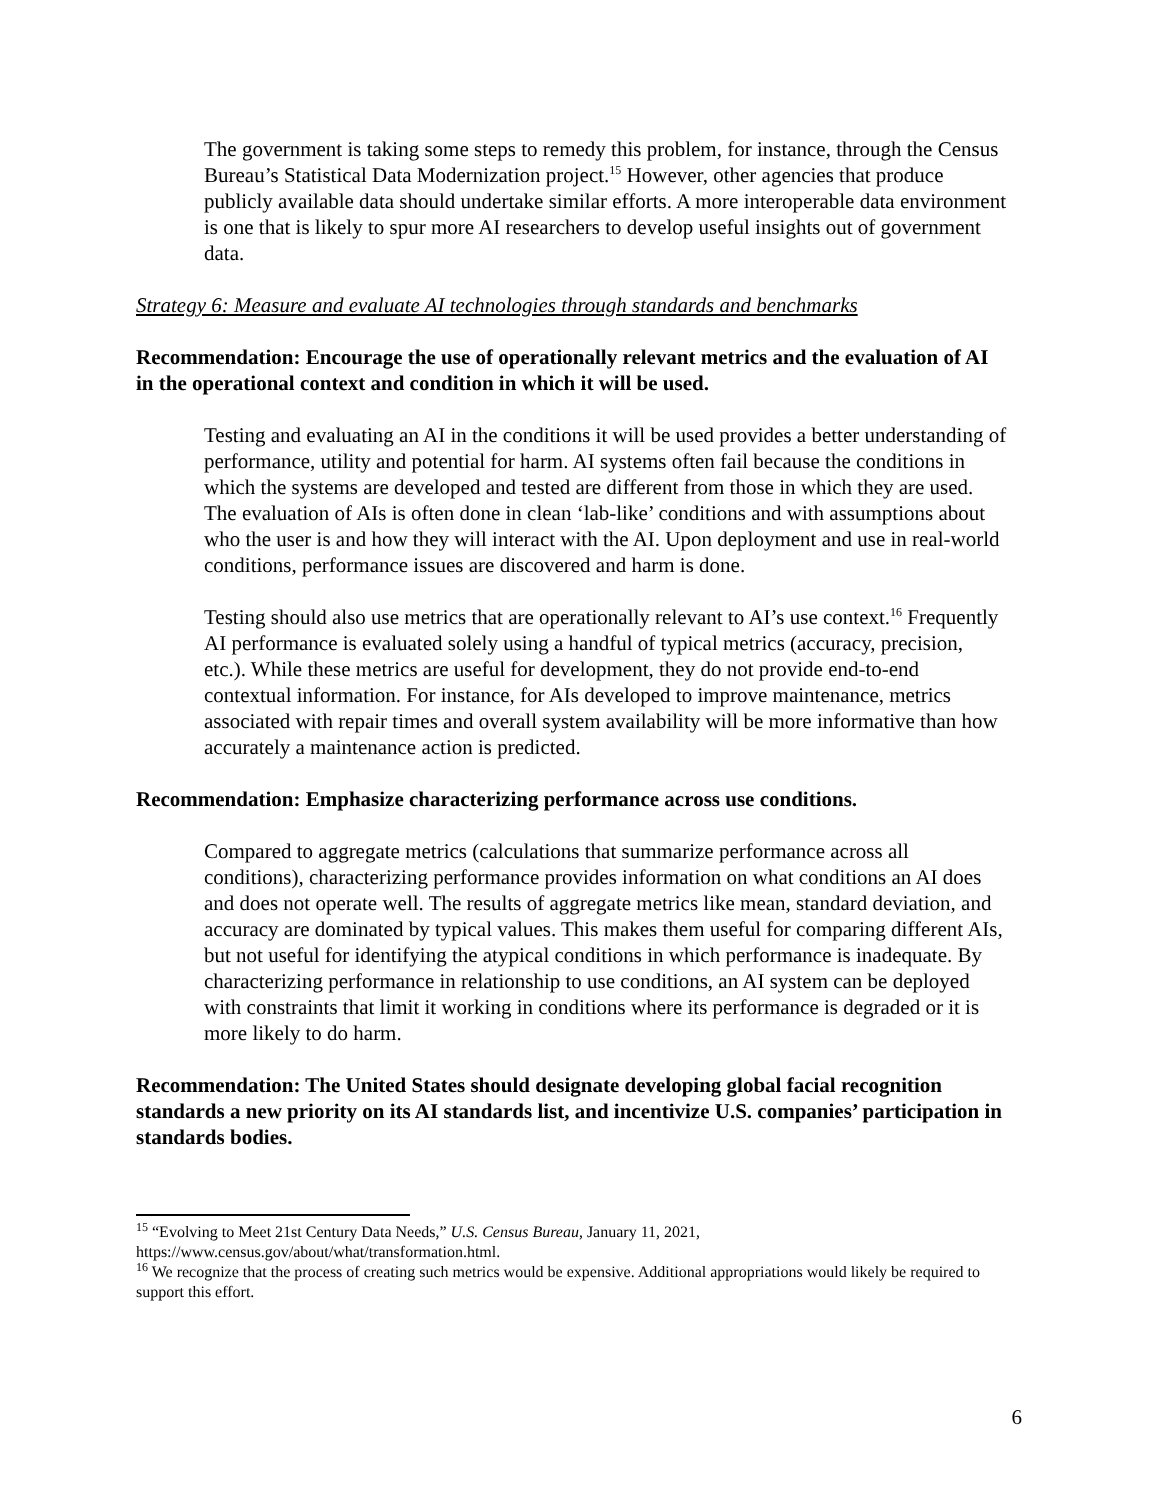The government is taking some steps to remedy this problem, for instance, through the Census Bureau’s Statistical Data Modernization project.<sup>15</sup> However, other agencies that produce publicly available data should undertake similar efforts. A more interoperable data environment is one that is likely to spur more AI researchers to develop useful insights out of government data.
Strategy 6: Measure and evaluate AI technologies through standards and benchmarks
Recommendation: Encourage the use of operationally relevant metrics and the evaluation of AI in the operational context and condition in which it will be used.
Testing and evaluating an AI in the conditions it will be used provides a better understanding of performance, utility and potential for harm. AI systems often fail because the conditions in which the systems are developed and tested are different from those in which they are used. The evaluation of AIs is often done in clean ‘lab-like’ conditions and with assumptions about who the user is and how they will interact with the AI. Upon deployment and use in real-world conditions, performance issues are discovered and harm is done.
Testing should also use metrics that are operationally relevant to AI’s use context.<sup>16</sup> Frequently AI performance is evaluated solely using a handful of typical metrics (accuracy, precision, etc.). While these metrics are useful for development, they do not provide end-to-end contextual information. For instance, for AIs developed to improve maintenance, metrics associated with repair times and overall system availability will be more informative than how accurately a maintenance action is predicted.
Recommendation: Emphasize characterizing performance across use conditions.
Compared to aggregate metrics (calculations that summarize performance across all conditions), characterizing performance provides information on what conditions an AI does and does not operate well. The results of aggregate metrics like mean, standard deviation, and accuracy are dominated by typical values. This makes them useful for comparing different AIs, but not useful for identifying the atypical conditions in which performance is inadequate. By characterizing performance in relationship to use conditions, an AI system can be deployed with constraints that limit it working in conditions where its performance is degraded or it is more likely to do harm.
Recommendation: The United States should designate developing global facial recognition standards a new priority on its AI standards list, and incentivize U.S. companies’ participation in standards bodies.
<sup>15</sup> “Evolving to Meet 21st Century Data Needs,” U.S. Census Bureau, January 11, 2021, https://www.census.gov/about/what/transformation.html.
<sup>16</sup> We recognize that the process of creating such metrics would be expensive. Additional appropriations would likely be required to support this effort.
6